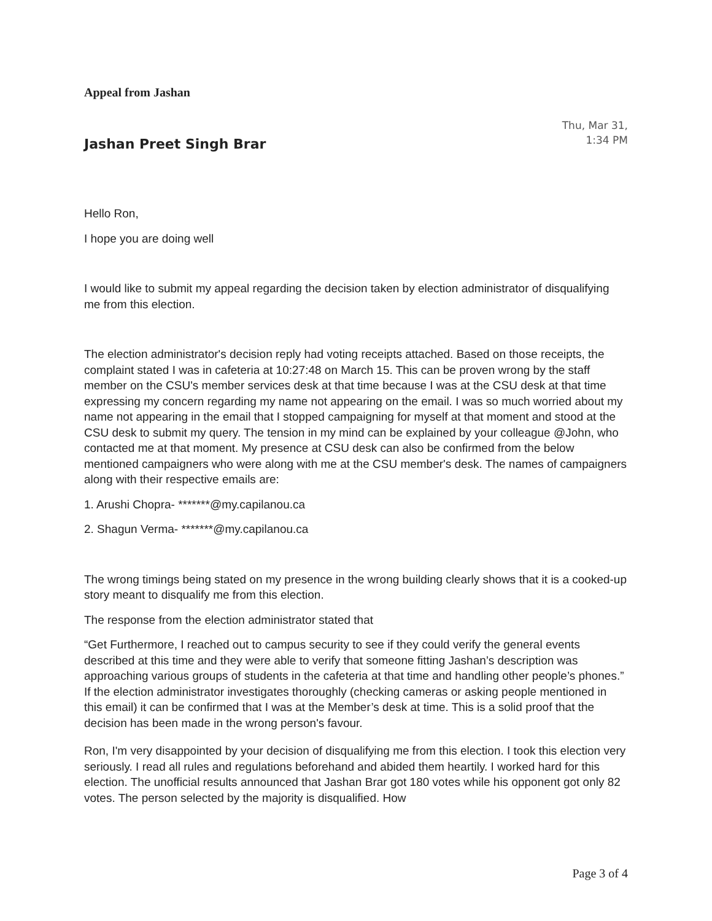Appeal from Jashan
Jashan Preet Singh Brar
Thu, Mar 31,
1:34 PM
Hello Ron,
I hope you are doing well
I would like to submit my appeal regarding the decision taken by election administrator of disqualifying me from this election.
The election administrator's decision reply had voting receipts attached. Based on those receipts, the complaint stated I was in cafeteria at 10:27:48 on March 15. This can be proven wrong by the staff member on the CSU's member services desk at that time because I was at the CSU desk at that time expressing my concern regarding my name not appearing on the email. I was so much worried about my name not appearing in the email that I stopped campaigning for myself at that moment and stood at the CSU desk to submit my query. The tension in my mind can be explained by your colleague @John, who contacted me at that moment. My presence at CSU desk can also be confirmed from the below mentioned campaigners who were along with me at the CSU member's desk. The names of campaigners along with their respective emails are:
1. Arushi Chopra- *******@my.capilanou.ca
2. Shagun Verma- *******@my.capilanou.ca
The wrong timings being stated on my presence in the wrong building clearly shows that it is a cooked-up story meant to disqualify me from this election.
The response from the election administrator stated that
“Get Furthermore, I reached out to campus security to see if they could verify the general events described at this time and they were able to verify that someone fitting Jashan’s description was approaching various groups of students in the cafeteria at that time and handling other people’s phones.” If the election administrator investigates thoroughly (checking cameras or asking people mentioned in this email) it can be confirmed that I was at the Member’s desk at time. This is a solid proof that the decision has been made in the wrong person's favour.
Ron, I'm very disappointed by your decision of disqualifying me from this election. I took this election very seriously. I read all rules and regulations beforehand and abided them heartily. I worked hard for this election. The unofficial results announced that Jashan Brar got 180 votes while his opponent got only 82 votes. The person selected by the majority is disqualified. How
Page 3 of 4